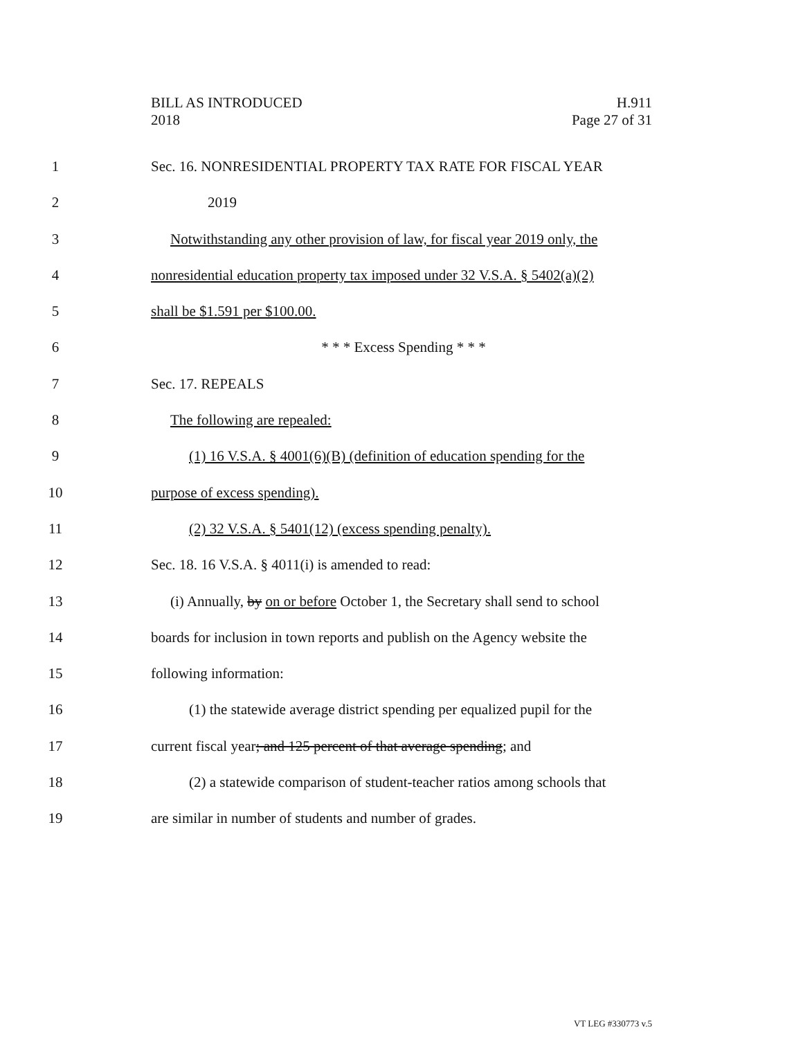BILL AS INTRODUCED
2018
H.911
Page 27 of 31
1 Sec. 16. NONRESIDENTIAL PROPERTY TAX RATE FOR FISCAL YEAR
2 2019
3 Notwithstanding any other provision of law, for fiscal year 2019 only, the
4 nonresidential education property tax imposed under 32 V.S.A. § 5402(a)(2)
5 shall be $1.591 per $100.00.
6 * * * Excess Spending * * *
7 Sec. 17. REPEALS
8 The following are repealed:
9 (1) 16 V.S.A. § 4001(6)(B) (definition of education spending for the
10 purpose of excess spending).
11 (2) 32 V.S.A. § 5401(12) (excess spending penalty).
12 Sec. 18. 16 V.S.A. § 4011(i) is amended to read:
13 (i) Annually, by on or before October 1, the Secretary shall send to school
14 boards for inclusion in town reports and publish on the Agency website the
15 following information:
16 (1) the statewide average district spending per equalized pupil for the
17 current fiscal year; and 125 percent of that average spending; and
18 (2) a statewide comparison of student-teacher ratios among schools that
19 are similar in number of students and number of grades.
VT LEG #330773 v.5